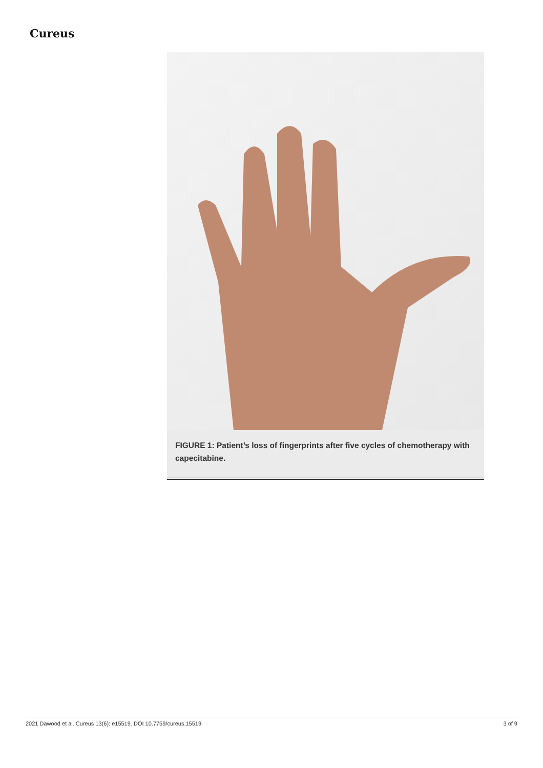Cureus
FIGURE 1: Patient’s loss of fingerprints after five cycles of chemotherapy with capecitabine.
2021 Dawood et al. Cureus 13(6): e15519. DOI 10.7759/cureus.15519 3 of 9